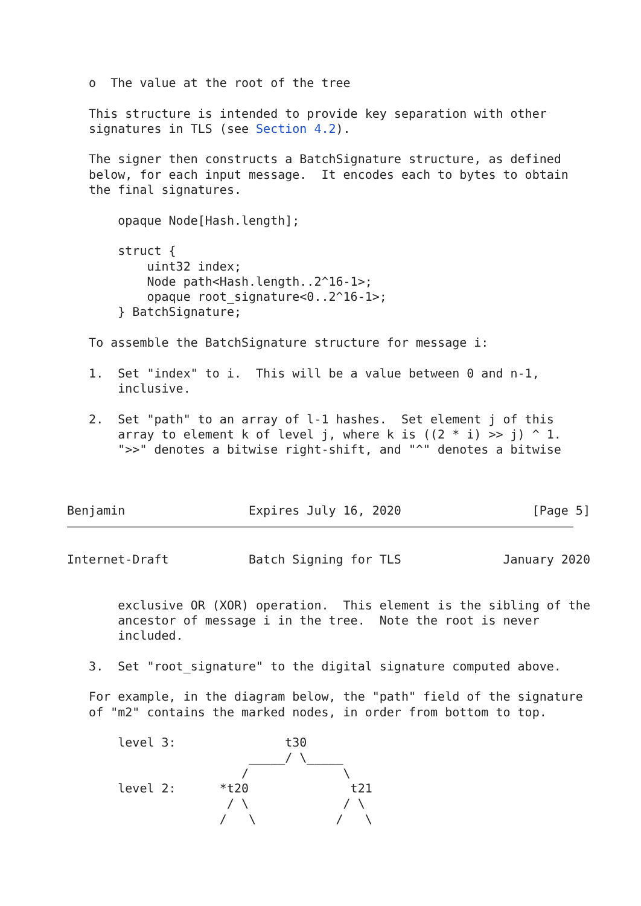o  The value at the root of the tree

   This structure is intended to provide key separation with other
   signatures in TLS (see Section 4.2).

   The signer then constructs a BatchSignature structure, as defined
   below, for each input message.  It encodes each to bytes to obtain
   the final signatures.

       opaque Node[Hash.length];

       struct {
           uint32 index;
           Node path<Hash.length..2^16-1>;
           opaque root_signature<0..2^16-1>;
       } BatchSignature;

   To assemble the BatchSignature structure for message i:

   1.  Set "index" to i.  This will be a value between 0 and n-1,
       inclusive.

   2.  Set "path" to an array of l-1 hashes.  Set element j of this
       array to element k of level j, where k is ((2 * i) >> j) ^ 1.
       ">>" denotes a bitwise right-shift, and "^" denotes a bitwise



Benjamin                 Expires July 16, 2020                  [Page 5]
Internet-Draft           Batch Signing for TLS              January 2020


       exclusive OR (XOR) operation.  This element is the sibling of the
       ancestor of message i in the tree.  Note the root is never
       included.

   3.  Set "root_signature" to the digital signature computed above.

   For example, in the diagram below, the "path" field of the signature
   of "m2" contains the marked nodes, in order from bottom to top.

       level 3:               t30
                         _____/ \_____
                        /             \
       level 2:      *t20              t21
                      / \             / \
                     /   \           /   \